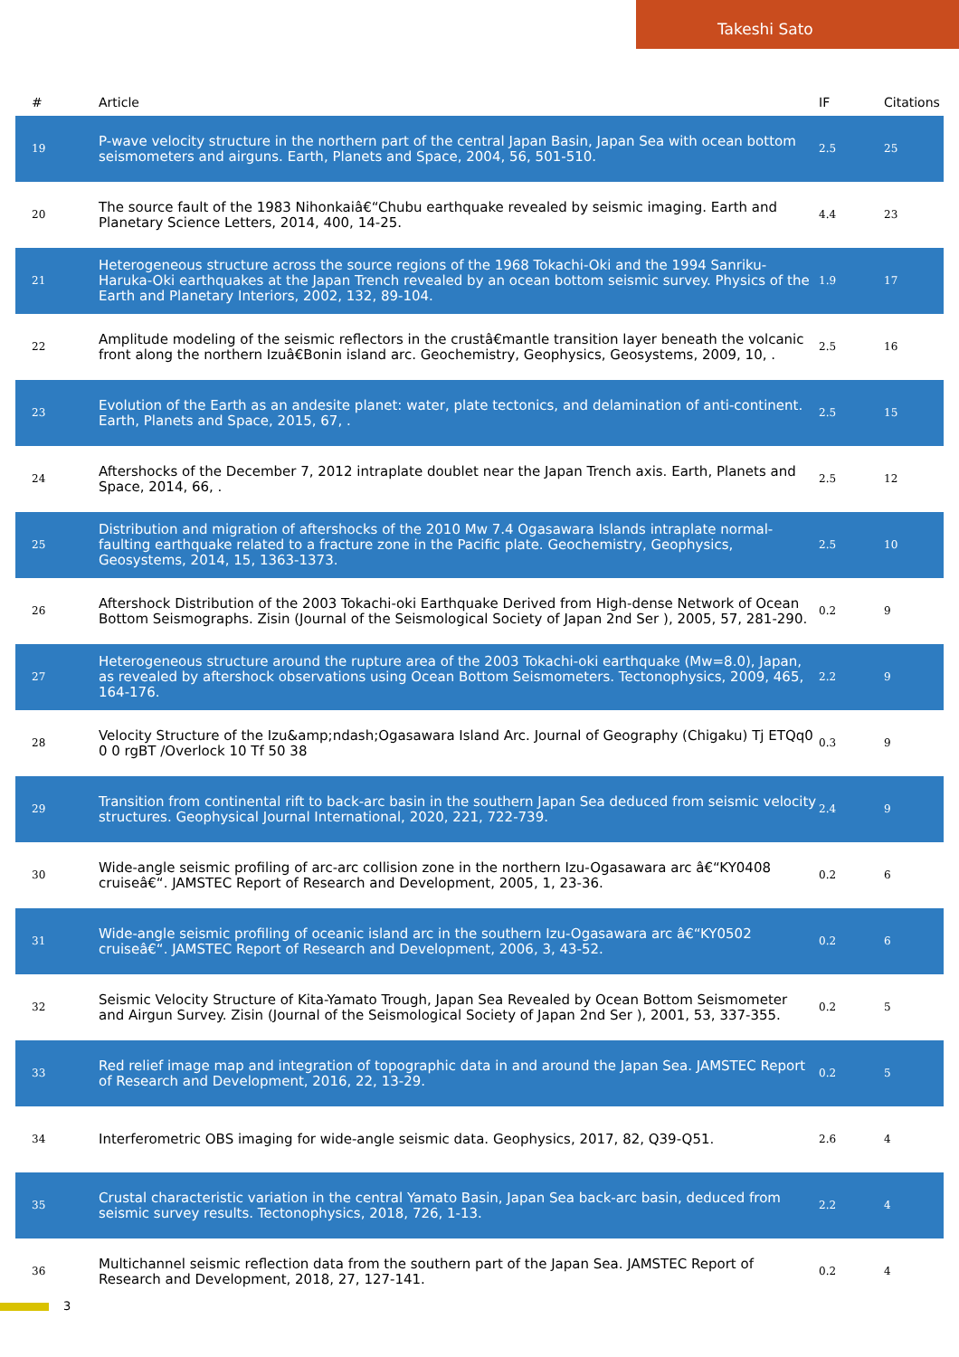Takeshi Sato
| # | Article | IF | Citations |
| --- | --- | --- | --- |
| 19 | P-wave velocity structure in the northern part of the central Japan Basin, Japan Sea with ocean bottom seismometers and airguns. Earth, Planets and Space, 2004, 56, 501-510. | 2.5 | 25 |
| 20 | The source fault of the 1983 Nihonkaiâ€“Chubu earthquake revealed by seismic imaging. Earth and Planetary Science Letters, 2014, 400, 14-25. | 4.4 | 23 |
| 21 | Heterogeneous structure across the source regions of the 1968 Tokachi-Oki and the 1994 Sanriku-Haruka-Oki earthquakes at the Japan Trench revealed by an ocean bottom seismic survey. Physics of the Earth and Planetary Interiors, 2002, 132, 89-104. | 1.9 | 17 |
| 22 | Amplitude modeling of the seismic reflectors in the crustâ€mantle transition layer beneath the volcanic front along the northern Izuâ€Bonin island arc. Geochemistry, Geophysics, Geosystems, 2009, 10, . | 2.5 | 16 |
| 23 | Evolution of the Earth as an andesite planet: water, plate tectonics, and delamination of anti-continent. Earth, Planets and Space, 2015, 67, . | 2.5 | 15 |
| 24 | Aftershocks of the December 7, 2012 intraplate doublet near the Japan Trench axis. Earth, Planets and Space, 2014, 66, . | 2.5 | 12 |
| 25 | Distribution and migration of aftershocks of the 2010 Mw 7.4 Ogasawara Islands intraplate normal-faulting earthquake related to a fracture zone in the Pacific plate. Geochemistry, Geophysics, Geosystems, 2014, 15, 1363-1373. | 2.5 | 10 |
| 26 | Aftershock Distribution of the 2003 Tokachi-oki Earthquake Derived from High-dense Network of Ocean Bottom Seismographs. Zisin (Journal of the Seismological Society of Japan 2nd Ser ), 2005, 57, 281-290. | 0.2 | 9 |
| 27 | Heterogeneous structure around the rupture area of the 2003 Tokachi-oki earthquake (Mw=8.0), Japan, as revealed by aftershock observations using Ocean Bottom Seismometers. Tectonophysics, 2009, 465, 164-176. | 2.2 | 9 |
| 28 | Velocity Structure of the Izu&amp;ndash;Ogasawara Island Arc. Journal of Geography (Chigaku) Tj ETQq0 0 0 rgBT /Overlock 10 Tf 50 38 | 0.3 | 9 |
| 29 | Transition from continental rift to back-arc basin in the southern Japan Sea deduced from seismic velocity structures. Geophysical Journal International, 2020, 221, 722-739. | 2.4 | 9 |
| 30 | Wide-angle seismic profiling of arc-arc collision zone in the northern Izu-Ogasawara arc â€“KY0408 cruiseâ€“. JAMSTEC Report of Research and Development, 2005, 1, 23-36. | 0.2 | 6 |
| 31 | Wide-angle seismic profiling of oceanic island arc in the southern Izu-Ogasawara arc â€“KY0502 cruiseâ€“. JAMSTEC Report of Research and Development, 2006, 3, 43-52. | 0.2 | 6 |
| 32 | Seismic Velocity Structure of Kita-Yamato Trough, Japan Sea Revealed by Ocean Bottom Seismometer and Airgun Survey. Zisin (Journal of the Seismological Society of Japan 2nd Ser ), 2001, 53, 337-355. | 0.2 | 5 |
| 33 | Red relief image map and integration of topographic data in and around the Japan Sea. JAMSTEC Report of Research and Development, 2016, 22, 13-29. | 0.2 | 5 |
| 34 | Interferometric OBS imaging for wide-angle seismic data. Geophysics, 2017, 82, Q39-Q51. | 2.6 | 4 |
| 35 | Crustal characteristic variation in the central Yamato Basin, Japan Sea back-arc basin, deduced from seismic survey results. Tectonophysics, 2018, 726, 1-13. | 2.2 | 4 |
| 36 | Multichannel seismic reflection data from the southern part of the Japan Sea. JAMSTEC Report of Research and Development, 2018, 27, 127-141. | 0.2 | 4 |
3